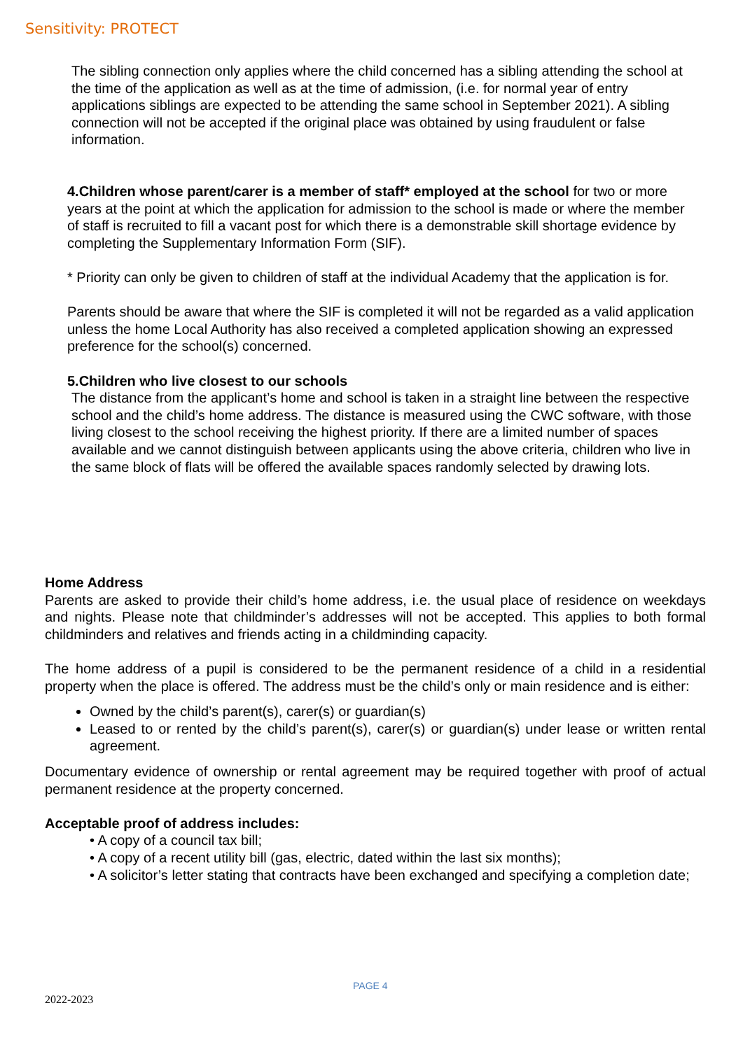Sensitivity: PROTECT
The sibling connection only applies where the child concerned has a sibling attending the school at the time of the application as well as at the time of admission, (i.e. for normal year of entry applications siblings are expected to be attending the same school in September 2021). A sibling connection will not be accepted if the original place was obtained by using fraudulent or false information.
4.Children whose parent/carer is a member of staff* employed at the school for two or more years at the point at which the application for admission to the school is made or where the member of staff is recruited to fill a vacant post for which there is a demonstrable skill shortage evidence by completing the Supplementary Information Form (SIF).
* Priority can only be given to children of staff at the individual Academy that the application is for.
Parents should be aware that where the SIF is completed it will not be regarded as a valid application unless the home Local Authority has also received a completed application showing an expressed preference for the school(s) concerned.
5.Children who live closest to our schools
The distance from the applicant’s home and school is taken in a straight line between the respective school and the child’s home address. The distance is measured using the CWC software, with those living closest to the school receiving the highest priority. If there are a limited number of spaces available and we cannot distinguish between applicants using the above criteria, children who live in the same block of flats will be offered the available spaces randomly selected by drawing lots.
Home Address
Parents are asked to provide their child’s home address, i.e. the usual place of residence on weekdays and nights. Please note that childminder’s addresses will not be accepted. This applies to both formal childminders and relatives and friends acting in a childminding capacity.
The home address of a pupil is considered to be the permanent residence of a child in a residential property when the place is offered. The address must be the child’s only or main residence and is either:
Owned by the child’s parent(s), carer(s) or guardian(s)
Leased to or rented by the child’s parent(s), carer(s) or guardian(s) under lease or written rental agreement.
Documentary evidence of ownership or rental agreement may be required together with proof of actual permanent residence at the property concerned.
Acceptable proof of address includes:
• A copy of a council tax bill;
• A copy of a recent utility bill (gas, electric, dated within the last six months);
• A solicitor’s letter stating that contracts have been exchanged and specifying a completion date;
PAGE 4
2022-2023